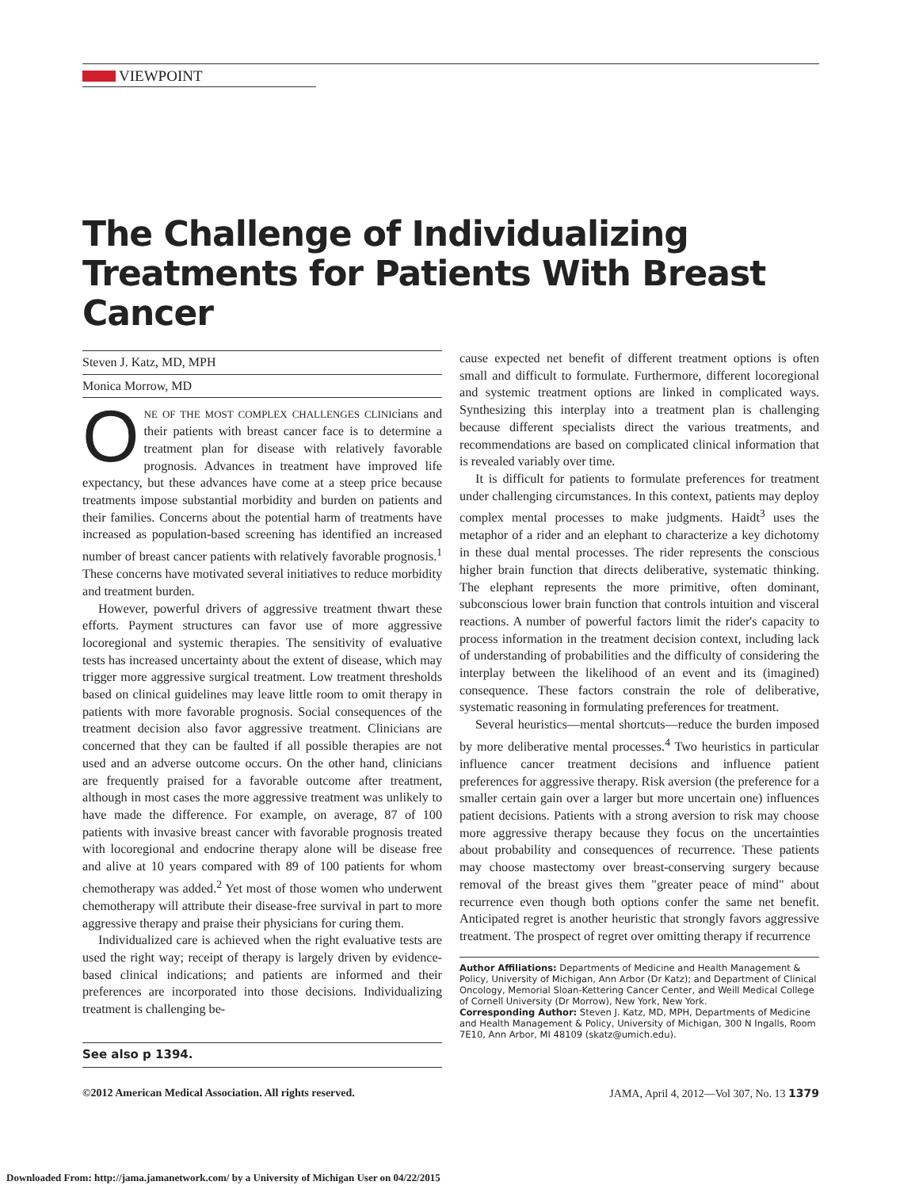VIEWPOINT
The Challenge of Individualizing Treatments for Patients With Breast Cancer
Steven J. Katz, MD, MPH
Monica Morrow, MD
ONE OF THE MOST COMPLEX CHALLENGES CLINIcians and their patients with breast cancer face is to determine a treatment plan for disease with relatively favorable prognosis. Advances in treatment have improved life expectancy, but these advances have come at a steep price because treatments impose substantial morbidity and burden on patients and their families. Concerns about the potential harm of treatments have increased as population-based screening has identified an increased number of breast cancer patients with relatively favorable prognosis.<sup>1</sup> These concerns have motivated several initiatives to reduce morbidity and treatment burden.
However, powerful drivers of aggressive treatment thwart these efforts. Payment structures can favor use of more aggressive locoregional and systemic therapies. The sensitivity of evaluative tests has increased uncertainty about the extent of disease, which may trigger more aggressive surgical treatment. Low treatment thresholds based on clinical guidelines may leave little room to omit therapy in patients with more favorable prognosis. Social consequences of the treatment decision also favor aggressive treatment. Clinicians are concerned that they can be faulted if all possible therapies are not used and an adverse outcome occurs. On the other hand, clinicians are frequently praised for a favorable outcome after treatment, although in most cases the more aggressive treatment was unlikely to have made the difference. For example, on average, 87 of 100 patients with invasive breast cancer with favorable prognosis treated with locoregional and endocrine therapy alone will be disease free and alive at 10 years compared with 89 of 100 patients for whom chemotherapy was added.<sup>2</sup> Yet most of those women who underwent chemotherapy will attribute their disease-free survival in part to more aggressive therapy and praise their physicians for curing them.
Individualized care is achieved when the right evaluative tests are used the right way; receipt of therapy is largely driven by evidence-based clinical indications; and patients are informed and their preferences are incorporated into those decisions. Individualizing treatment is challenging be-
See also p 1394.
cause expected net benefit of different treatment options is often small and difficult to formulate. Furthermore, different locoregional and systemic treatment options are linked in complicated ways. Synthesizing this interplay into a treatment plan is challenging because different specialists direct the various treatments, and recommendations are based on complicated clinical information that is revealed variably over time.
It is difficult for patients to formulate preferences for treatment under challenging circumstances. In this context, patients may deploy complex mental processes to make judgments. Haidt<sup>3</sup> uses the metaphor of a rider and an elephant to characterize a key dichotomy in these dual mental processes. The rider represents the conscious higher brain function that directs deliberative, systematic thinking. The elephant represents the more primitive, often dominant, subconscious lower brain function that controls intuition and visceral reactions. A number of powerful factors limit the rider's capacity to process information in the treatment decision context, including lack of understanding of probabilities and the difficulty of considering the interplay between the likelihood of an event and its (imagined) consequence. These factors constrain the role of deliberative, systematic reasoning in formulating preferences for treatment.
Several heuristics—mental shortcuts—reduce the burden imposed by more deliberative mental processes.<sup>4</sup> Two heuristics in particular influence cancer treatment decisions and influence patient preferences for aggressive therapy. Risk aversion (the preference for a smaller certain gain over a larger but more uncertain one) influences patient decisions. Patients with a strong aversion to risk may choose more aggressive therapy because they focus on the uncertainties about probability and consequences of recurrence. These patients may choose mastectomy over breast-conserving surgery because removal of the breast gives them "greater peace of mind" about recurrence even though both options confer the same net benefit. Anticipated regret is another heuristic that strongly favors aggressive treatment. The prospect of regret over omitting therapy if recurrence
Author Affiliations: Departments of Medicine and Health Management & Policy, University of Michigan, Ann Arbor (Dr Katz); and Department of Clinical Oncology, Memorial Sloan-Kettering Cancer Center, and Weill Medical College of Cornell University (Dr Morrow), New York, New York.
Corresponding Author: Steven J. Katz, MD, MPH, Departments of Medicine and Health Management & Policy, University of Michigan, 300 N Ingalls, Room 7E10, Ann Arbor, MI 48109 (skatz@umich.edu).
©2012 American Medical Association. All rights reserved. JAMA, April 4, 2012—Vol 307, No. 13 1379
Downloaded From: http://jama.jamanetwork.com/ by a University of Michigan User on 04/22/2015